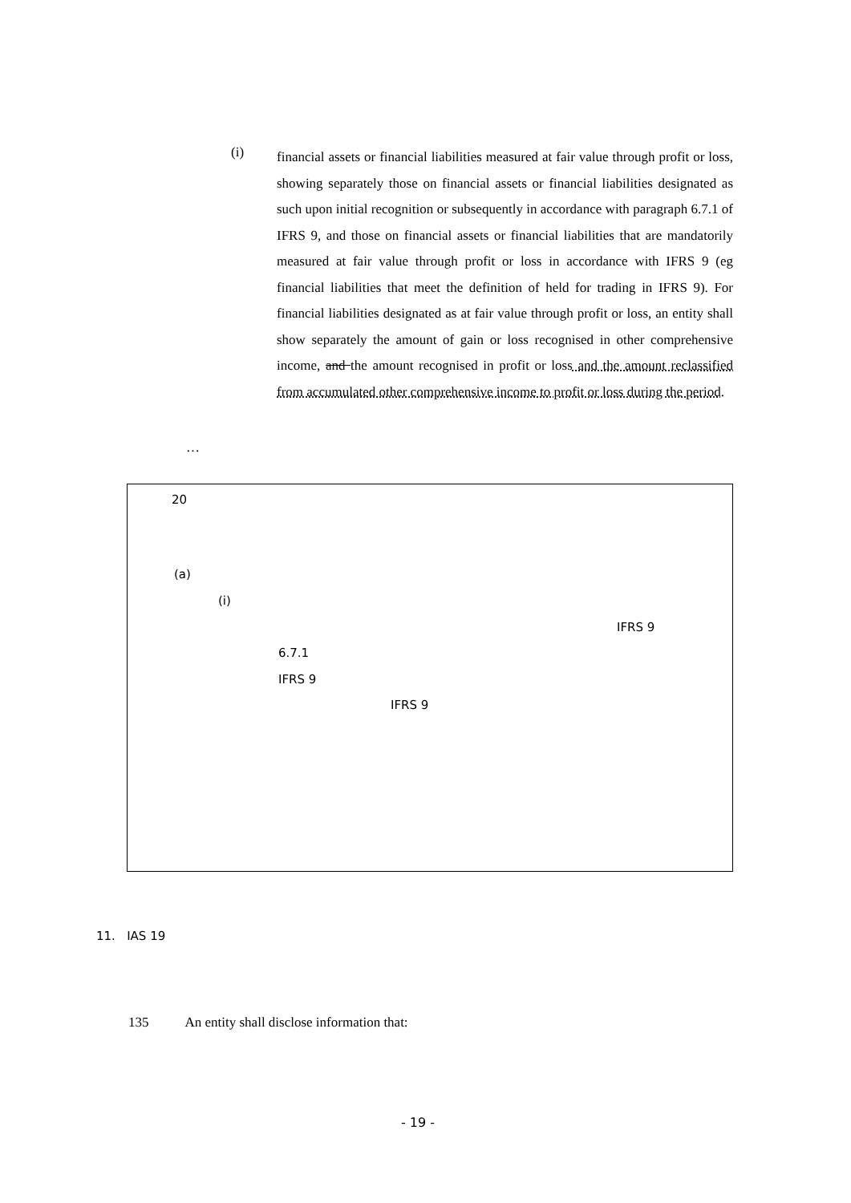(i)
financial assets or financial liabilities measured at fair value through profit or loss, showing separately those on financial assets or financial liabilities designated as such upon initial recognition or subsequently in accordance with paragraph 6.7.1 of IFRS 9, and those on financial assets or financial liabilities that are mandatorily measured at fair value through profit or loss in accordance with IFRS 9 (eg financial liabilities that meet the definition of held for trading in IFRS 9). For financial liabilities designated as at fair value through profit or loss, an entity shall show separately the amount of gain or loss recognised in other comprehensive income, and the amount recognised in profit or loss and the amount reclassified from accumulated other comprehensive income to profit or loss during the period.
…
20
(a)
(i)
IFRS 9
6.7.1
IFRS 9
IFRS 9
11. IAS 19
135 An entity shall disclose information that:
- 19 -